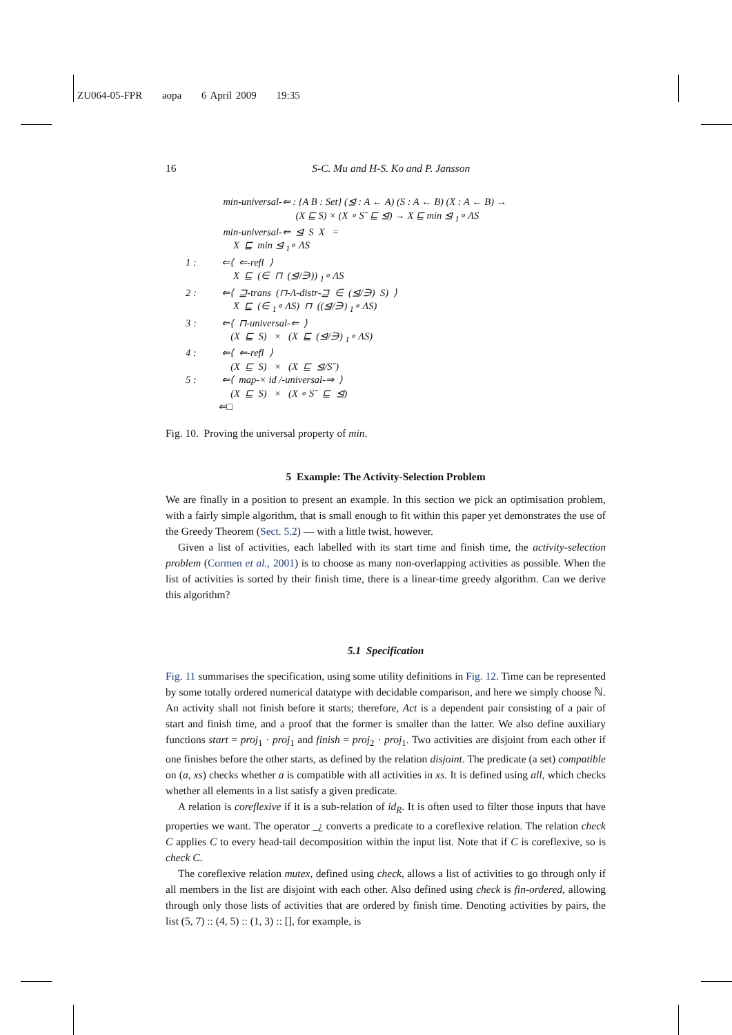ZU064-05-FPR aopa 6 April 2009 19:35
16 S-C. Mu and H-S. Ko and P. Jansson
min-universal-⇐ : {A B : Set} (⊴ : A ← A) (S : A ← B) (X : A ← B) →
(X ⊑ S) × (X ∘ S˘ ⊑ ⊴) → X ⊑ min ⊴ <sub>1</sub>∘ ΛS
min-universal-⇐ ⊴ S X =
X ⊑ min ⊴ <sub>1</sub>∘ ΛS
1 : ⇐⟨ ⇐-refl ⟩
X ⊑ (∈ ⊓ (⊴/∋)) <sub>1</sub>∘ ΛS
2 : ⇐⟨ ⊒-trans (⊓-Λ-distr-⊒ ∈ (⊴/∋) S) ⟩
X ⊑ (∈ <sub>1</sub>∘ ΛS) ⊓ ((⊴/∋) <sub>1</sub>∘ ΛS)
3 : ⇐⟨ ⊓-universal-⇐ ⟩
(X ⊑ S) × (X ⊑ (⊴/∋) <sub>1</sub>∘ ΛS)
4 : ⇐⟨ ⇐-refl ⟩
(X ⊑ S) × (X ⊑ ⊴/S˘)
5 : ⇐⟨ map-× id /-universal-⇒ ⟩
(X ⊑ S) × (X ∘ S˘ ⊑ ⊴)
⇐□
Fig. 10. Proving the universal property of min.
5 Example: The Activity-Selection Problem
We are finally in a position to present an example. In this section we pick an optimisation problem, with a fairly simple algorithm, that is small enough to fit within this paper yet demonstrates the use of the Greedy Theorem (Sect. 5.2) — with a little twist, however.
Given a list of activities, each labelled with its start time and finish time, the activity-selection problem (Cormen et al., 2001) is to choose as many non-overlapping activities as possible. When the list of activities is sorted by their finish time, there is a linear-time greedy algorithm. Can we derive this algorithm?
5.1 Specification
Fig. 11 summarises the specification, using some utility definitions in Fig. 12. Time can be represented by some totally ordered numerical datatype with decidable comparison, and here we simply choose ℕ. An activity shall not finish before it starts; therefore, Act is a dependent pair consisting of a pair of start and finish time, and a proof that the former is smaller than the latter. We also define auxiliary functions start = proj<sub>1</sub> · proj<sub>1</sub> and finish = proj<sub>2</sub> · proj<sub>1</sub>. Two activities are disjoint from each other if one finishes before the other starts, as defined by the relation disjoint. The predicate (a set) compatible on (a, xs) checks whether a is compatible with all activities in xs. It is defined using all, which checks whether all elements in a list satisfy a given predicate.
A relation is coreflexive if it is a sub-relation of id<sub>R</sub>. It is often used to filter those inputs that have properties we want. The operator _¿ converts a predicate to a coreflexive relation. The relation check C applies C to every head-tail decomposition within the input list. Note that if C is coreflexive, so is check C.
The coreflexive relation mutex, defined using check, allows a list of activities to go through only if all members in the list are disjoint with each other. Also defined using check is fin-ordered, allowing through only those lists of activities that are ordered by finish time. Denoting activities by pairs, the list (5, 7) :: (4, 5) :: (1, 3) :: [], for example, is